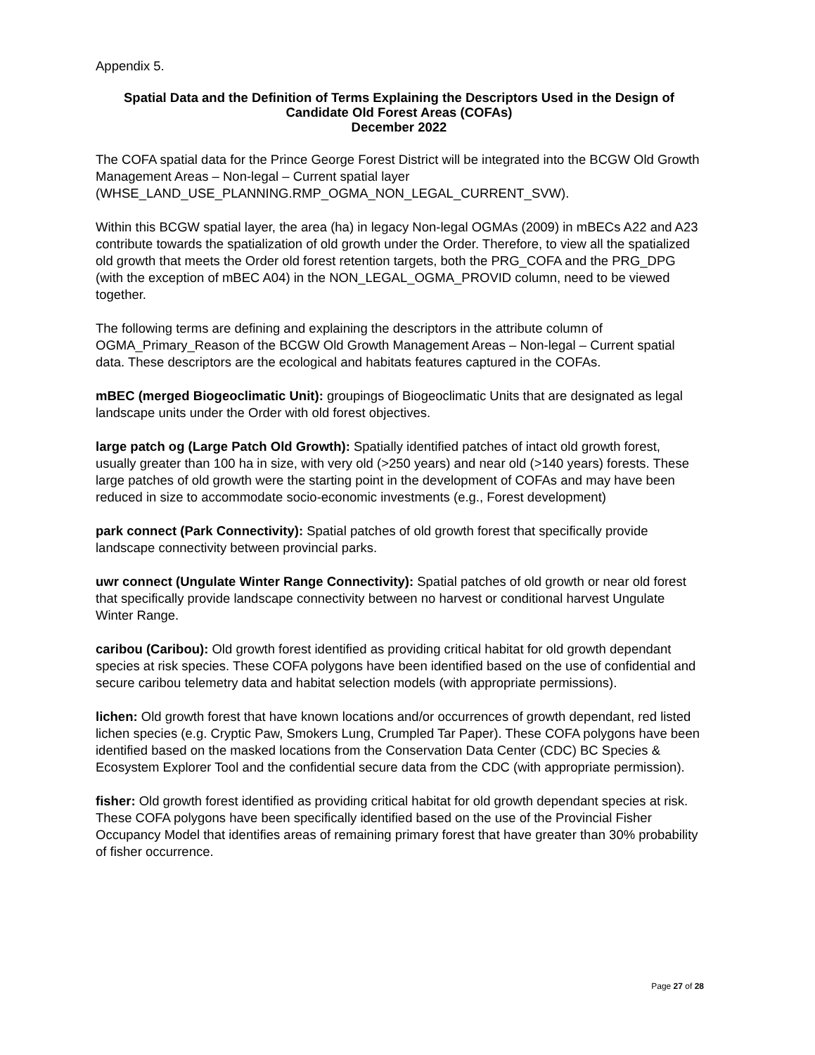Appendix 5.
Spatial Data and the Definition of Terms Explaining the Descriptors Used in the Design of Candidate Old Forest Areas (COFAs)
December 2022
The COFA spatial data for the Prince George Forest District will be integrated into the BCGW Old Growth Management Areas – Non-legal – Current spatial layer (WHSE_LAND_USE_PLANNING.RMP_OGMA_NON_LEGAL_CURRENT_SVW).
Within this BCGW spatial layer, the area (ha) in legacy Non-legal OGMAs (2009) in mBECs A22 and A23 contribute towards the spatialization of old growth under the Order. Therefore, to view all the spatialized old growth that meets the Order old forest retention targets, both the PRG_COFA and the PRG_DPG (with the exception of mBEC A04) in the NON_LEGAL_OGMA_PROVID column, need to be viewed together.
The following terms are defining and explaining the descriptors in the attribute column of OGMA_Primary_Reason of the BCGW Old Growth Management Areas – Non-legal – Current spatial data. These descriptors are the ecological and habitats features captured in the COFAs.
mBEC (merged Biogeoclimatic Unit): groupings of Biogeoclimatic Units that are designated as legal landscape units under the Order with old forest objectives.
large patch og (Large Patch Old Growth): Spatially identified patches of intact old growth forest, usually greater than 100 ha in size, with very old (>250 years) and near old (>140 years) forests. These large patches of old growth were the starting point in the development of COFAs and may have been reduced in size to accommodate socio-economic investments (e.g., Forest development)
park connect (Park Connectivity): Spatial patches of old growth forest that specifically provide landscape connectivity between provincial parks.
uwr connect (Ungulate Winter Range Connectivity): Spatial patches of old growth or near old forest that specifically provide landscape connectivity between no harvest or conditional harvest Ungulate Winter Range.
caribou (Caribou): Old growth forest identified as providing critical habitat for old growth dependant species at risk species. These COFA polygons have been identified based on the use of confidential and secure caribou telemetry data and habitat selection models (with appropriate permissions).
lichen: Old growth forest that have known locations and/or occurrences of growth dependant, red listed lichen species (e.g. Cryptic Paw, Smokers Lung, Crumpled Tar Paper). These COFA polygons have been identified based on the masked locations from the Conservation Data Center (CDC) BC Species & Ecosystem Explorer Tool and the confidential secure data from the CDC (with appropriate permission).
fisher: Old growth forest identified as providing critical habitat for old growth dependant species at risk. These COFA polygons have been specifically identified based on the use of the Provincial Fisher Occupancy Model that identifies areas of remaining primary forest that have greater than 30% probability of fisher occurrence.
Page 27 of 28